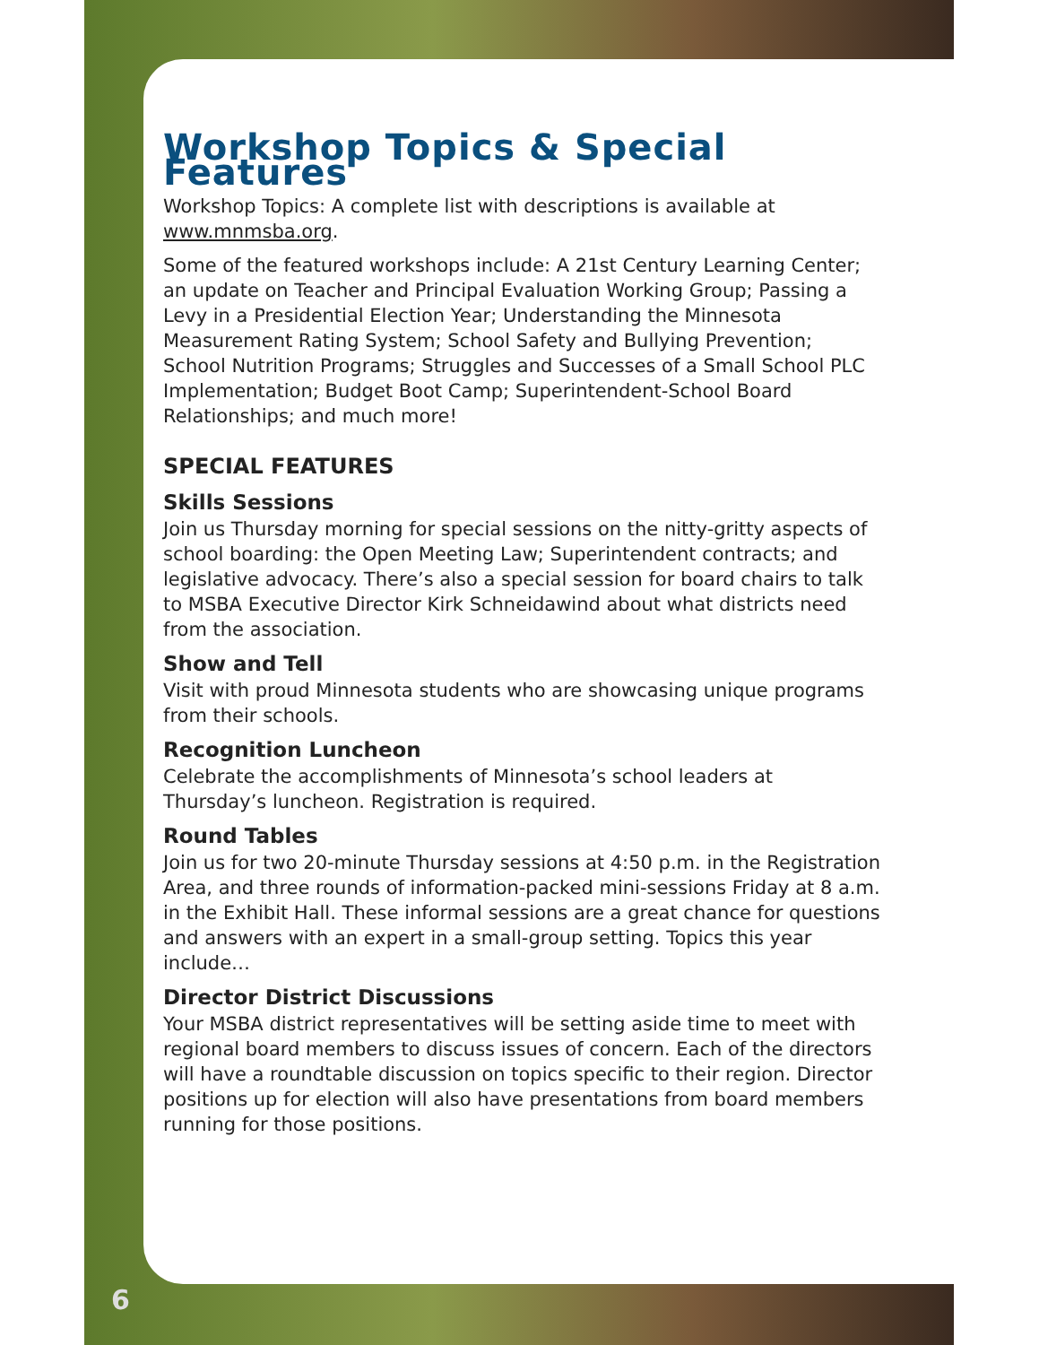Workshop Topics & Special Features
Workshop Topics: A complete list with descriptions is available at www.mnmsba.org.
Some of the featured workshops include: A 21st Century Learning Center; an update on Teacher and Principal Evaluation Working Group; Passing a Levy in a Presidential Election Year; Understanding the Minnesota Measurement Rating System; School Safety and Bullying Prevention; School Nutrition Programs; Struggles and Successes of a Small School PLC Implementation; Budget Boot Camp; Superintendent-School Board Relationships; and much more!
SPECIAL FEATURES
Skills Sessions
Join us Thursday morning for special sessions on the nitty-gritty aspects of school boarding: the Open Meeting Law; Superintendent contracts; and legislative advocacy. There’s also a special session for board chairs to talk to MSBA Executive Director Kirk Schneidawind about what districts need from the association.
Show and Tell
Visit with proud Minnesota students who are showcasing unique programs from their schools.
Recognition Luncheon
Celebrate the accomplishments of Minnesota’s school leaders at Thursday’s luncheon. Registration is required.
Round Tables
Join us for two 20-minute Thursday sessions at 4:50 p.m. in the Registration Area, and three rounds of information-packed mini-sessions Friday at 8 a.m. in the Exhibit Hall. These informal sessions are a great chance for questions and answers with an expert in a small-group setting. Topics this year include…
Director District Discussions
Your MSBA district representatives will be setting aside time to meet with regional board members to discuss issues of concern. Each of the directors will have a roundtable discussion on topics specific to their region. Director positions up for election will also have presentations from board members running for those positions.
6